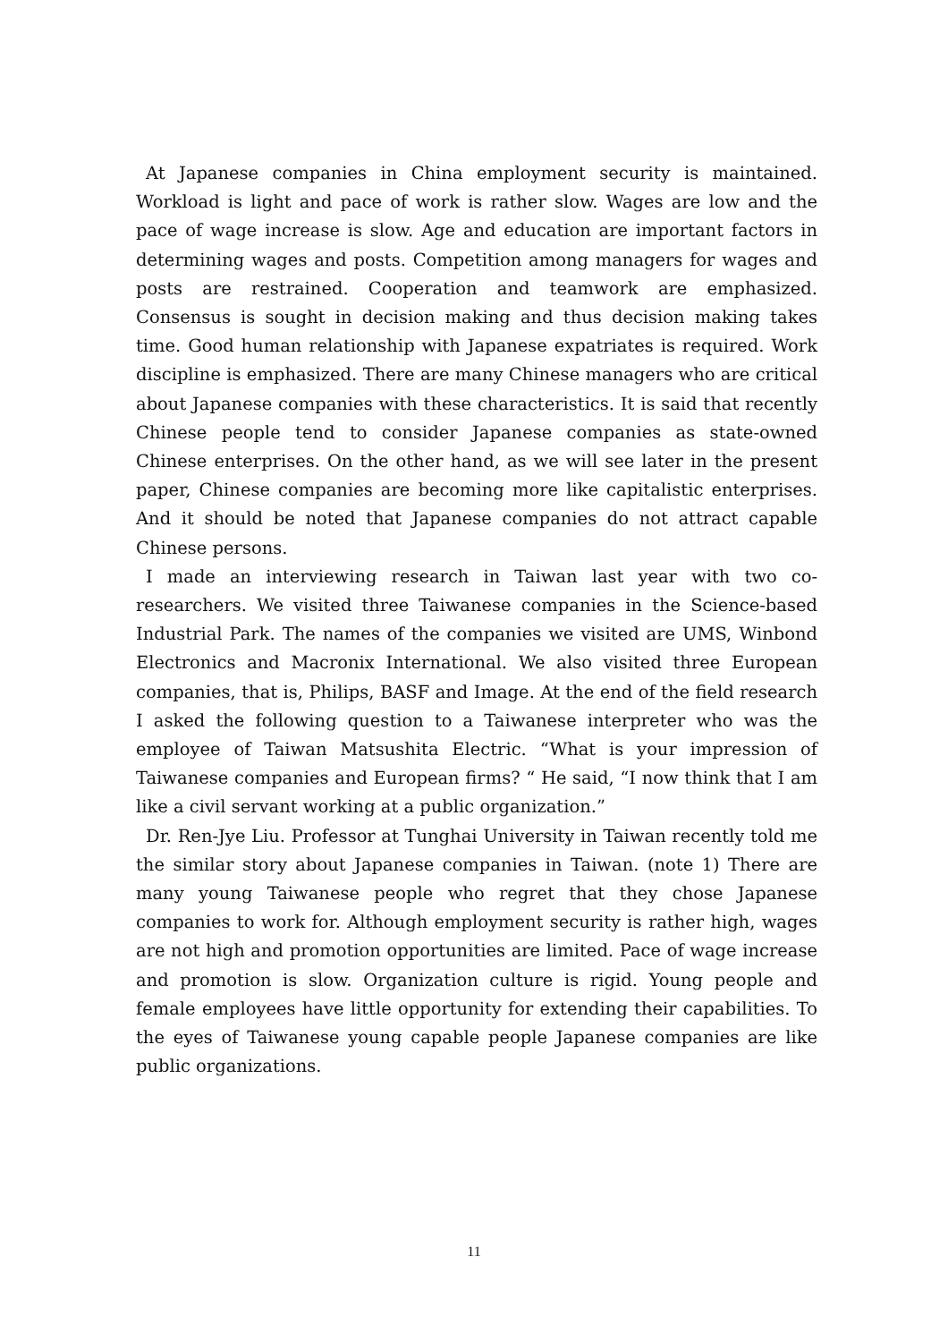At Japanese companies in China employment security is maintained. Workload is light and pace of work is rather slow. Wages are low and the pace of wage increase is slow. Age and education are important factors in determining wages and posts. Competition among managers for wages and posts are restrained. Cooperation and teamwork are emphasized. Consensus is sought in decision making and thus decision making takes time. Good human relationship with Japanese expatriates is required. Work discipline is emphasized. There are many Chinese managers who are critical about Japanese companies with these characteristics. It is said that recently Chinese people tend to consider Japanese companies as state-owned Chinese enterprises. On the other hand, as we will see later in the present paper, Chinese companies are becoming more like capitalistic enterprises. And it should be noted that Japanese companies do not attract capable Chinese persons.
I made an interviewing research in Taiwan last year with two co-researchers. We visited three Taiwanese companies in the Science-based Industrial Park. The names of the companies we visited are UMS, Winbond Electronics and Macronix International. We also visited three European companies, that is, Philips, BASF and Image. At the end of the field research I asked the following question to a Taiwanese interpreter who was the employee of Taiwan Matsushita Electric. “What is your impression of Taiwanese companies and European firms? “ He said, “I now think that I am like a civil servant working at a public organization.”
Dr. Ren-Jye Liu. Professor at Tunghai University in Taiwan recently told me the similar story about Japanese companies in Taiwan. (note 1) There are many young Taiwanese people who regret that they chose Japanese companies to work for. Although employment security is rather high, wages are not high and promotion opportunities are limited. Pace of wage increase and promotion is slow. Organization culture is rigid. Young people and female employees have little opportunity for extending their capabilities. To the eyes of Taiwanese young capable people Japanese companies are like public organizations.
11